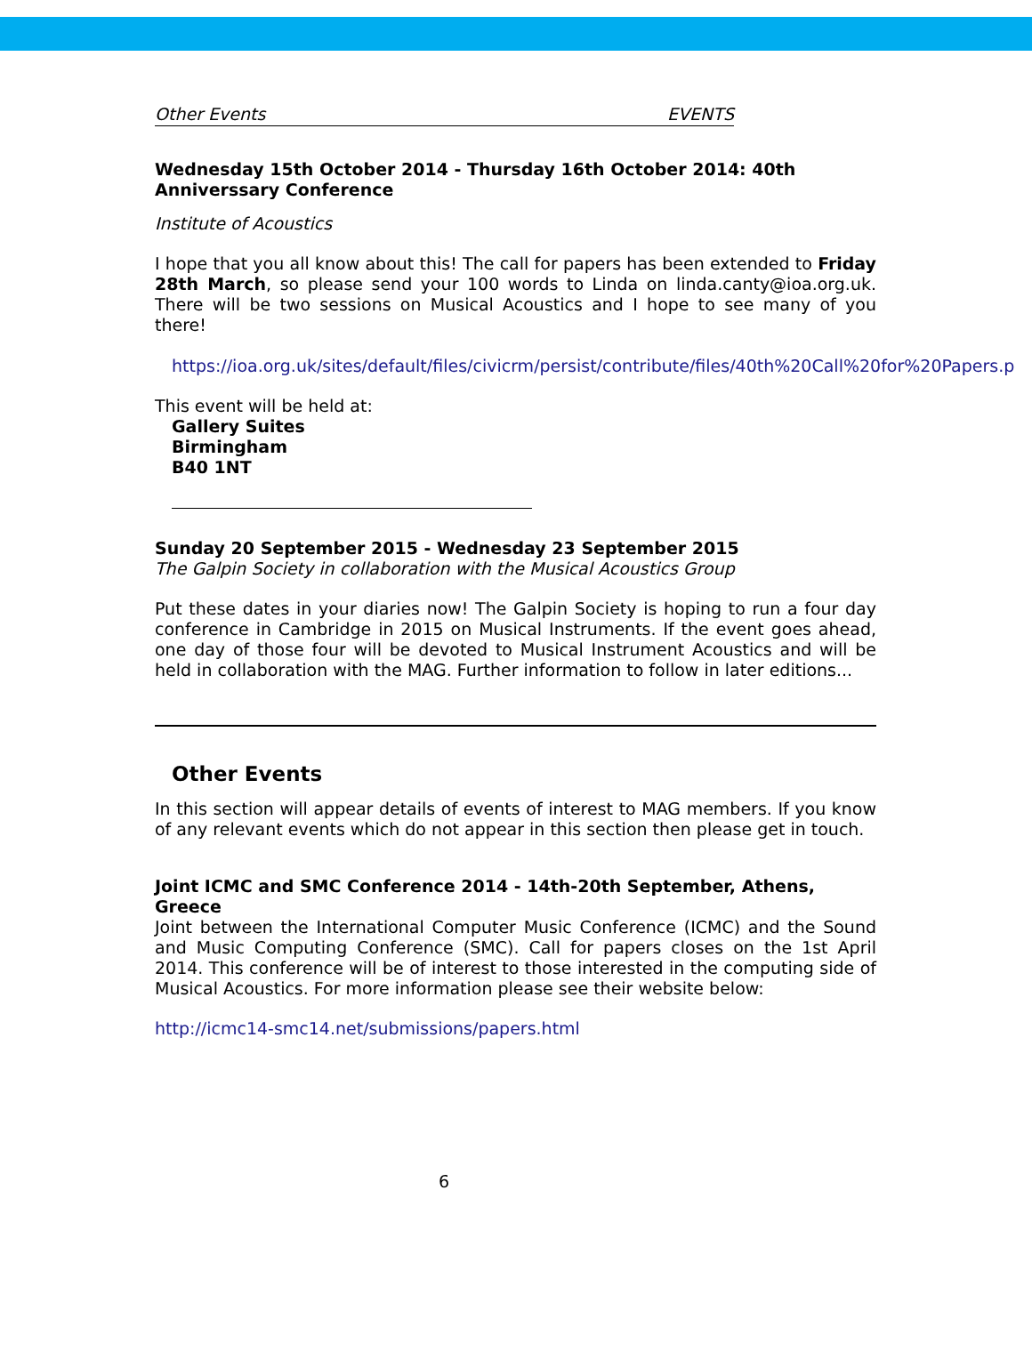Other Events EVENTS
Wednesday 15th October 2014 - Thursday 16th October 2014: 40th Anniverssary Conference
Institute of Acoustics
I hope that you all know about this! The call for papers has been extended to Friday 28th March, so please send your 100 words to Linda on linda.canty@ioa.org.uk. There will be two sessions on Musical Acoustics and I hope to see many of you there!
https://ioa.org.uk/sites/default/files/civicrm/persist/contribute/files/40th%20Call%20for%20Papers.p
This event will be held at:
Gallery Suites
Birmingham
B40 1NT
Sunday 20 September 2015 - Wednesday 23 September 2015
The Galpin Society in collaboration with the Musical Acoustics Group
Put these dates in your diaries now! The Galpin Society is hoping to run a four day conference in Cambridge in 2015 on Musical Instruments. If the event goes ahead, one day of those four will be devoted to Musical Instrument Acoustics and will be held in collaboration with the MAG. Further information to follow in later editions...
Other Events
In this section will appear details of events of interest to MAG members. If you know of any relevant events which do not appear in this section then please get in touch.
Joint ICMC and SMC Conference 2014 - 14th-20th September, Athens, Greece
Joint between the International Computer Music Conference (ICMC) and the Sound and Music Computing Conference (SMC). Call for papers closes on the 1st April 2014. This conference will be of interest to those interested in the computing side of Musical Acoustics. For more information please see their website below:
http://icmc14-smc14.net/submissions/papers.html
6